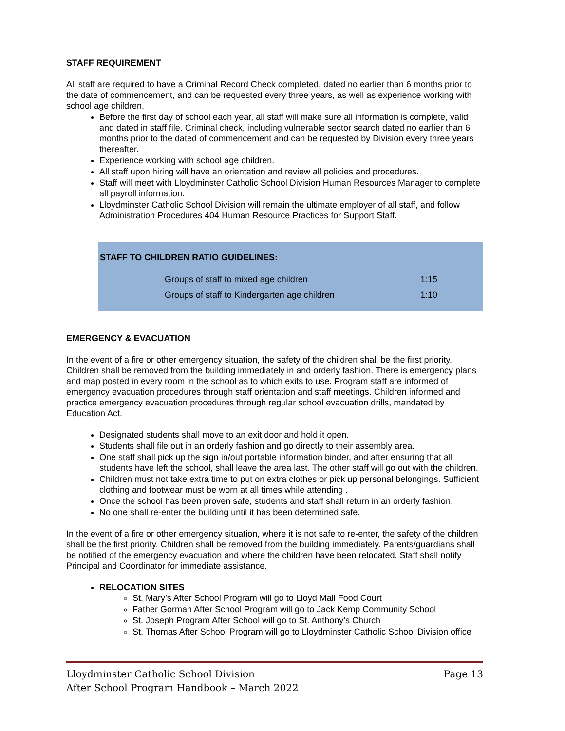STAFF REQUIREMENT
All staff are required to have a Criminal Record Check completed, dated no earlier than 6 months prior to the date of commencement, and can be requested every three years, as well as experience working with school age children.
Before the first day of school each year, all staff will make sure all information is complete, valid and dated in staff file. Criminal check, including vulnerable sector search dated no earlier than 6 months prior to the dated of commencement and can be requested by Division every three years thereafter.
Experience working with school age children.
All staff upon hiring will have an orientation and review all policies and procedures.
Staff will meet with Lloydminster Catholic School Division Human Resources Manager to complete all payroll information.
Lloydminster Catholic School Division will remain the ultimate employer of all staff, and follow Administration Procedures 404 Human Resource Practices for Support Staff.
STAFF TO CHILDREN RATIO GUIDELINES:
| Groups of staff to mixed age children | 1:15 |
| Groups of staff to Kindergarten age children | 1:10 |
EMERGENCY & EVACUATION
In the event of a fire or other emergency situation, the safety of the children shall be the first priority. Children shall be removed from the building immediately in and orderly fashion. There is emergency plans and map posted in every room in the school as to which exits to use. Program staff are informed of emergency evacuation procedures through staff orientation and staff meetings. Children informed and practice emergency evacuation procedures through regular school evacuation drills, mandated by Education Act.
Designated students shall move to an exit door and hold it open.
Students shall file out in an orderly fashion and go directly to their assembly area.
One staff shall pick up the sign in/out portable information binder, and after ensuring that all students have left the school, shall leave the area last. The other staff will go out with the children.
Children must not take extra time to put on extra clothes or pick up personal belongings. Sufficient clothing and footwear must be worn at all times while attending .
Once the school has been proven safe, students and staff shall return in an orderly fashion.
No one shall re-enter the building until it has been determined safe.
In the event of a fire or other emergency situation, where it is not safe to re-enter, the safety of the children shall be the first priority. Children shall be removed from the building immediately. Parents/guardians shall be notified of the emergency evacuation and where the children have been relocated. Staff shall notify Principal and Coordinator for immediate assistance.
RELOCATION SITES
St. Mary’s After School Program will go to Lloyd Mall Food Court
Father Gorman After School Program will go to Jack Kemp Community School
St. Joseph Program After School will go to St. Anthony’s Church
St. Thomas After School Program will go to Lloydminster Catholic School Division office
Page 13 Lloydminster Catholic School Division
After School Program Handbook – March 2022